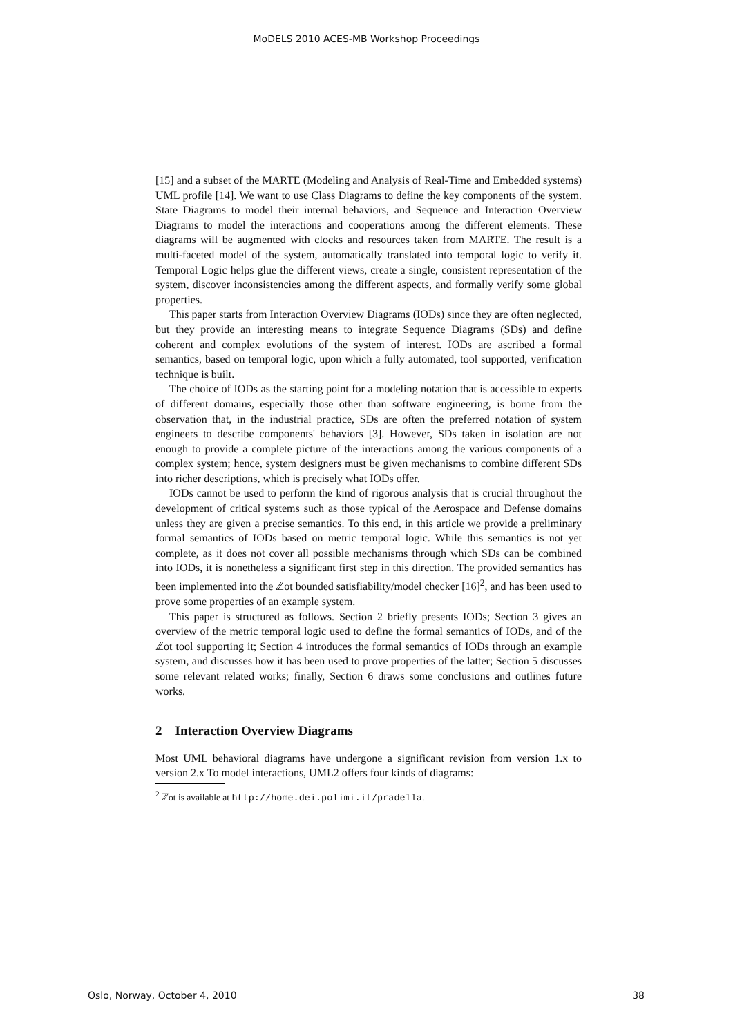MoDELS 2010 ACES-MB Workshop Proceedings
[15] and a subset of the MARTE (Modeling and Analysis of Real-Time and Embedded systems) UML profile [14]. We want to use Class Diagrams to define the key components of the system. State Diagrams to model their internal behaviors, and Sequence and Interaction Overview Diagrams to model the interactions and cooperations among the different elements. These diagrams will be augmented with clocks and resources taken from MARTE. The result is a multi-faceted model of the system, automatically translated into temporal logic to verify it. Temporal Logic helps glue the different views, create a single, consistent representation of the system, discover inconsistencies among the different aspects, and formally verify some global properties.
This paper starts from Interaction Overview Diagrams (IODs) since they are often neglected, but they provide an interesting means to integrate Sequence Diagrams (SDs) and define coherent and complex evolutions of the system of interest. IODs are ascribed a formal semantics, based on temporal logic, upon which a fully automated, tool supported, verification technique is built.
The choice of IODs as the starting point for a modeling notation that is accessible to experts of different domains, especially those other than software engineering, is borne from the observation that, in the industrial practice, SDs are often the preferred notation of system engineers to describe components' behaviors [3]. However, SDs taken in isolation are not enough to provide a complete picture of the interactions among the various components of a complex system; hence, system designers must be given mechanisms to combine different SDs into richer descriptions, which is precisely what IODs offer.
IODs cannot be used to perform the kind of rigorous analysis that is crucial throughout the development of critical systems such as those typical of the Aerospace and Defense domains unless they are given a precise semantics. To this end, in this article we provide a preliminary formal semantics of IODs based on metric temporal logic. While this semantics is not yet complete, as it does not cover all possible mechanisms through which SDs can be combined into IODs, it is nonetheless a significant first step in this direction. The provided semantics has been implemented into the ℤot bounded satisfiability/model checker [16]<sup>2</sup>, and has been used to prove some properties of an example system.
This paper is structured as follows. Section 2 briefly presents IODs; Section 3 gives an overview of the metric temporal logic used to define the formal semantics of IODs, and of the ℤot tool supporting it; Section 4 introduces the formal semantics of IODs through an example system, and discusses how it has been used to prove properties of the latter; Section 5 discusses some relevant related works; finally, Section 6 draws some conclusions and outlines future works.
2 Interaction Overview Diagrams
Most UML behavioral diagrams have undergone a significant revision from version 1.x to version 2.x To model interactions, UML2 offers four kinds of diagrams:
<sup>2</sup> ℤot is available at http://home.dei.polimi.it/pradella.
Oslo, Norway, October 4, 2010 38